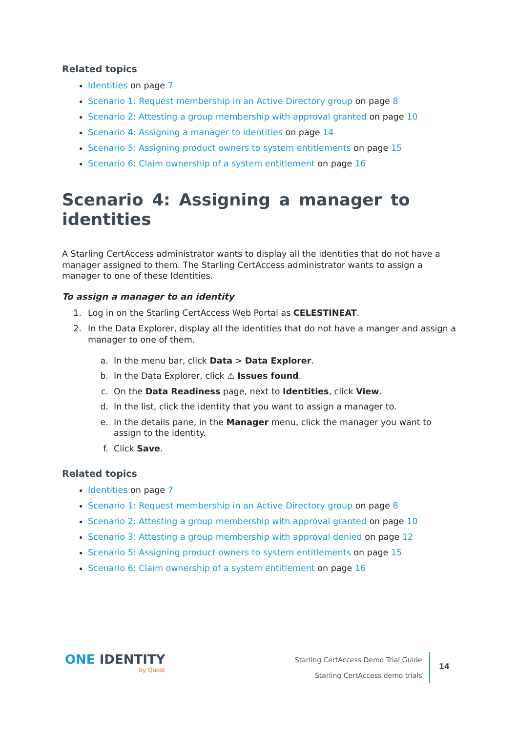Related topics
Identities on page 7
Scenario 1: Request membership in an Active Directory group on page 8
Scenario 2: Attesting a group membership with approval granted on page 10
Scenario 4: Assigning a manager to identities on page 14
Scenario 5: Assigning product owners to system entitlements on page 15
Scenario 6: Claim ownership of a system entitlement on page 16
Scenario 4: Assigning a manager to identities
A Starling CertAccess administrator wants to display all the identities that do not have a manager assigned to them. The Starling CertAccess administrator wants to assign a manager to one of these Identities.
To assign a manager to an identity
1. Log in on the Starling CertAccess Web Portal as CELESTINEAT.
2. In the Data Explorer, display all the identities that do not have a manger and assign a manager to one of them.
a. In the menu bar, click Data > Data Explorer.
b. In the Data Explorer, click ⚠ Issues found.
c. On the Data Readiness page, next to Identities, click View.
d. In the list, click the identity that you want to assign a manager to.
e. In the details pane, in the Manager menu, click the manager you want to assign to the identity.
f. Click Save.
Related topics
Identities on page 7
Scenario 1: Request membership in an Active Directory group on page 8
Scenario 2: Attesting a group membership with approval granted on page 10
Scenario 3: Attesting a group membership with approval denied on page 12
Scenario 5: Assigning product owners to system entitlements on page 15
Scenario 6: Claim ownership of a system entitlement on page 16
ONE IDENTITY
by Quest
Starling CertAccess Demo Trial Guide
Starling CertAccess demo trials
14